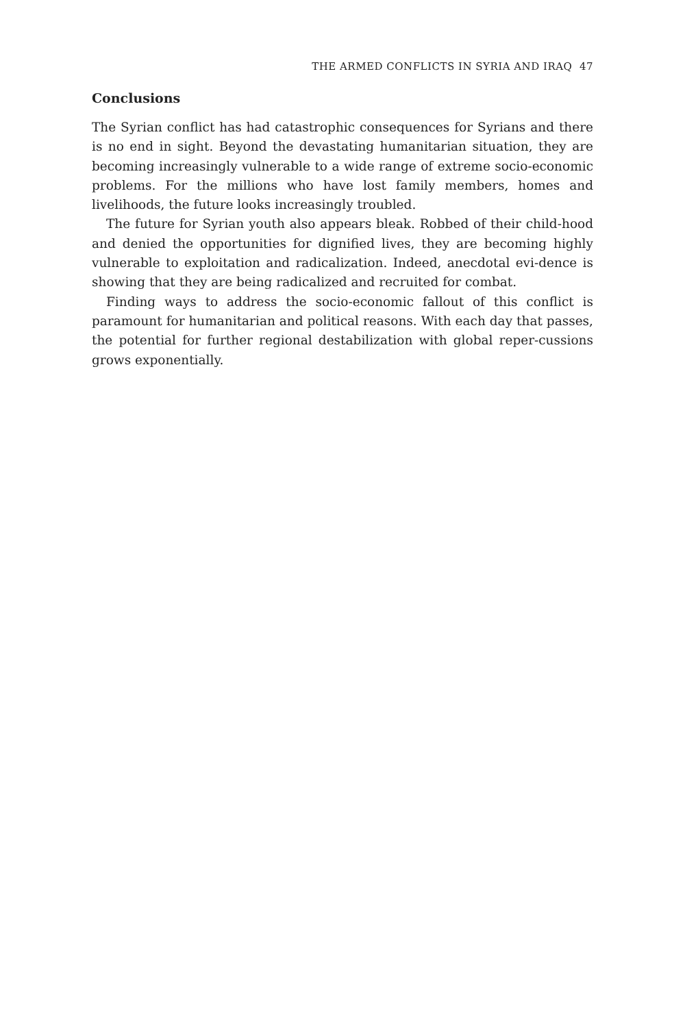THE ARMED CONFLICTS IN SYRIA AND IRAQ 47
Conclusions
The Syrian conflict has had catastrophic consequences for Syrians and there is no end in sight. Beyond the devastating humanitarian situation, they are becoming increasingly vulnerable to a wide range of extreme socio-economic problems. For the millions who have lost family members, homes and livelihoods, the future looks increasingly troubled.
The future for Syrian youth also appears bleak. Robbed of their child-hood and denied the opportunities for dignified lives, they are becoming highly vulnerable to exploitation and radicalization. Indeed, anecdotal evi-dence is showing that they are being radicalized and recruited for combat.
Finding ways to address the socio-economic fallout of this conflict is paramount for humanitarian and political reasons. With each day that passes, the potential for further regional destabilization with global reper-cussions grows exponentially.